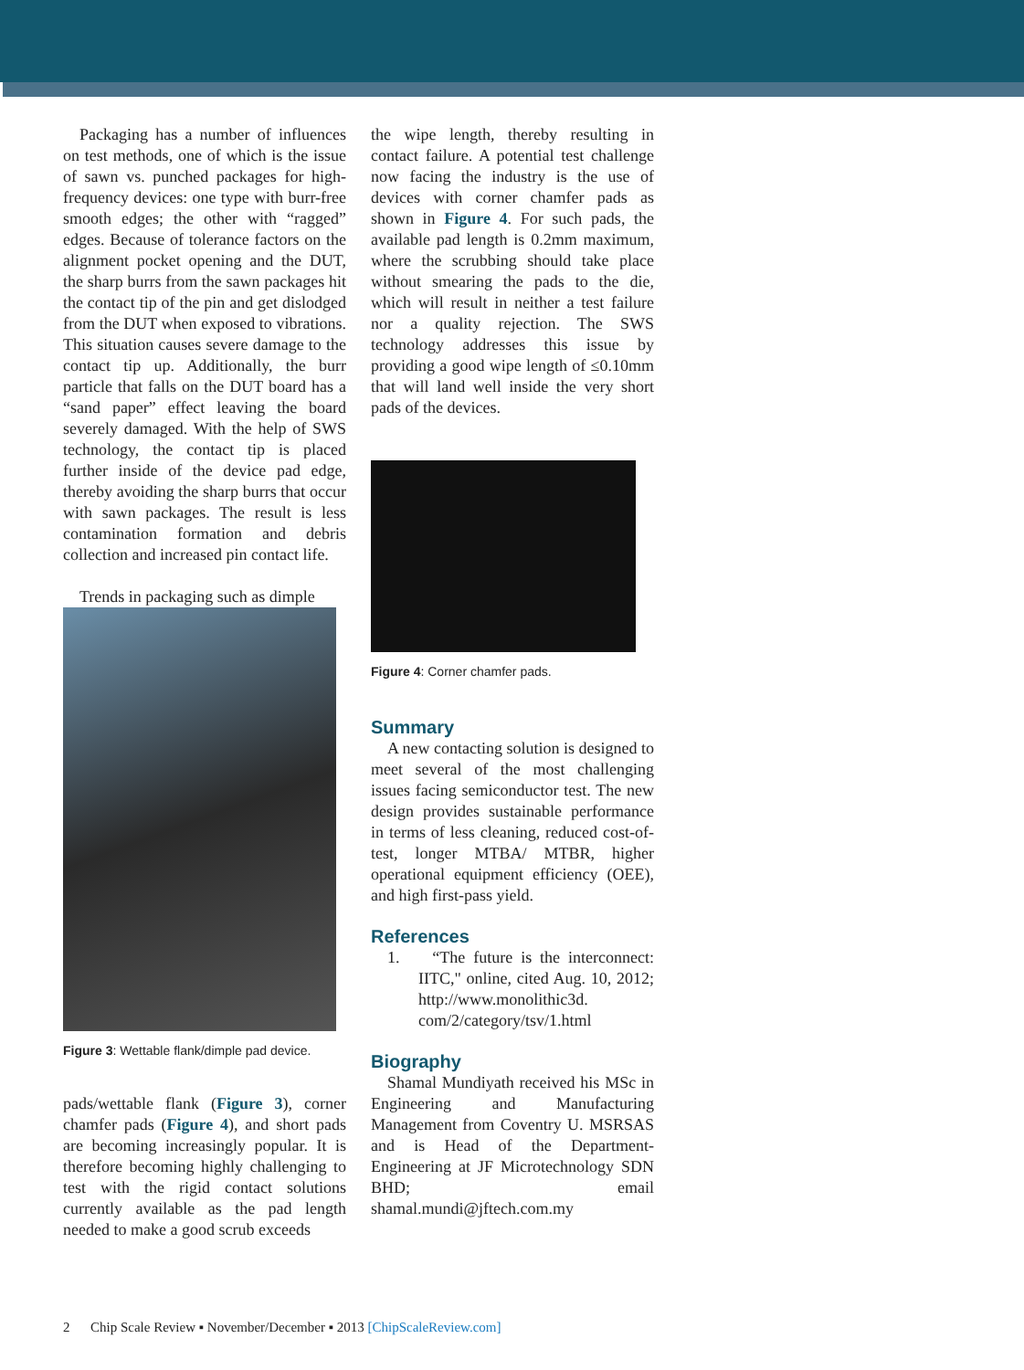Packaging has a number of influences on test methods, one of which is the issue of sawn vs. punched packages for high-frequency devices: one type with burr-free smooth edges; the other with “ragged” edges. Because of tolerance factors on the alignment pocket opening and the DUT, the sharp burrs from the sawn packages hit the contact tip of the pin and get dislodged from the DUT when exposed to vibrations. This situation causes severe damage to the contact tip up. Additionally, the burr particle that falls on the DUT board has a “sand paper” effect leaving the board severely damaged. With the help of SWS technology, the contact tip is placed further inside of the device pad edge, thereby avoiding the sharp burrs that occur with sawn packages. The result is less contamination formation and debris collection and increased pin contact life.
Trends in packaging such as dimple
Figure 3: Wettable flank/dimple pad device.
pads/wettable flank (Figure 3), corner chamfer pads (Figure 4), and short pads are becoming increasingly popular. It is therefore becoming highly challenging to test with the rigid contact solutions currently available as the pad length needed to make a good scrub exceeds
the wipe length, thereby resulting in contact failure. A potential test challenge now facing the industry is the use of devices with corner chamfer pads as shown in Figure 4. For such pads, the available pad length is 0.2mm maximum, where the scrubbing should take place without smearing the pads to the die, which will result in neither a test failure nor a quality rejection. The SWS technology addresses this issue by providing a good wipe length of ≤0.10mm that will land well inside the very short pads of the devices.
Figure 4: Corner chamfer pads.
Summary
A new contacting solution is designed to meet several of the most challenging issues facing semiconductor test. The new design provides sustainable performance in terms of less cleaning, reduced cost-of-test, longer MTBA/ MTBR, higher operational equipment efficiency (OEE), and high first-pass yield.
References
1. “The future is the interconnect: IITC," online, cited Aug. 10, 2012; http://www.monolithic3d. com/2/category/tsv/1.html
Biography
Shamal Mundiyath received his MSc in Engineering and Manufacturing Management from Coventry U. MSRSAS and is Head of the Department-Engineering at JF Microtechnology SDN BHD; email shamal.mundi@jftech.com.my
2 Chip Scale Review ▪ November/December ▪ 2013 [ChipScaleReview.com]